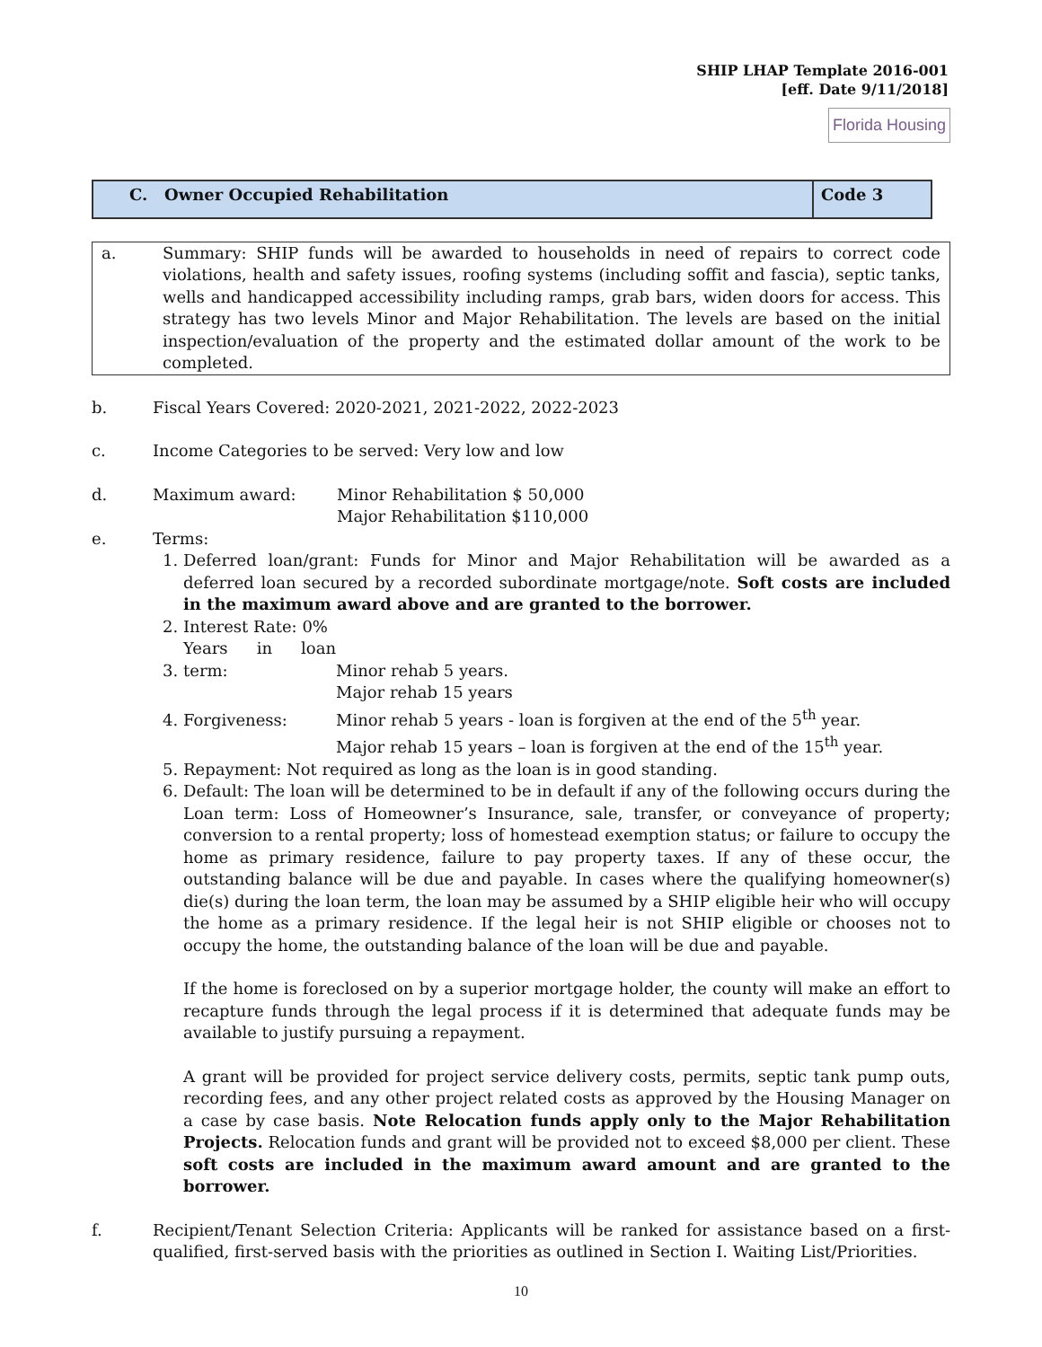SHIP LHAP Template 2016-001
[eff. Date 9/11/2018]
Florida Housing
| C. Owner Occupied Rehabilitation | Code 3 |
a. Summary: SHIP funds will be awarded to households in need of repairs to correct code violations, health and safety issues, roofing systems (including soffit and fascia), septic tanks, wells and handicapped accessibility including ramps, grab bars, widen doors for access. This strategy has two levels Minor and Major Rehabilitation. The levels are based on the initial inspection/evaluation of the property and the estimated dollar amount of the work to be completed.
b. Fiscal Years Covered: 2020-2021, 2021-2022, 2022-2023
c. Income Categories to be served: Very low and low
d. Maximum award: Minor Rehabilitation $ 50,000
Major Rehabilitation $110,000
e. Terms:
1. Deferred loan/grant: Funds for Minor and Major Rehabilitation will be awarded as a deferred loan secured by a recorded subordinate mortgage/note. Soft costs are included in the maximum award above and are granted to the borrower.
2. Interest Rate: 0%
3. Years in loan term: Minor rehab 5 years.
Major rehab 15 years
4. Forgiveness: Minor rehab 5 years - loan is forgiven at the end of the 5<sup>th</sup> year.
Major rehab 15 years – loan is forgiven at the end of the 15<sup>th</sup> year.
5. Repayment: Not required as long as the loan is in good standing.
6. Default: The loan will be determined to be in default if any of the following occurs during the Loan term: Loss of Homeowner’s Insurance, sale, transfer, or conveyance of property; conversion to a rental property; loss of homestead exemption status; or failure to occupy the home as primary residence, failure to pay property taxes. If any of these occur, the outstanding balance will be due and payable. In cases where the qualifying homeowner(s) die(s) during the loan term, the loan may be assumed by a SHIP eligible heir who will occupy the home as a primary residence. If the legal heir is not SHIP eligible or chooses not to occupy the home, the outstanding balance of the loan will be due and payable.
If the home is foreclosed on by a superior mortgage holder, the county will make an effort to recapture funds through the legal process if it is determined that adequate funds may be available to justify pursuing a repayment.
A grant will be provided for project service delivery costs, permits, septic tank pump outs, recording fees, and any other project related costs as approved by the Housing Manager on a case by case basis. Note Relocation funds apply only to the Major Rehabilitation Projects. Relocation funds and grant will be provided not to exceed $8,000 per client. These soft costs are included in the maximum award amount and are granted to the borrower.
f. Recipient/Tenant Selection Criteria: Applicants will be ranked for assistance based on a first-qualified, first-served basis with the priorities as outlined in Section I. Waiting List/Priorities.
10